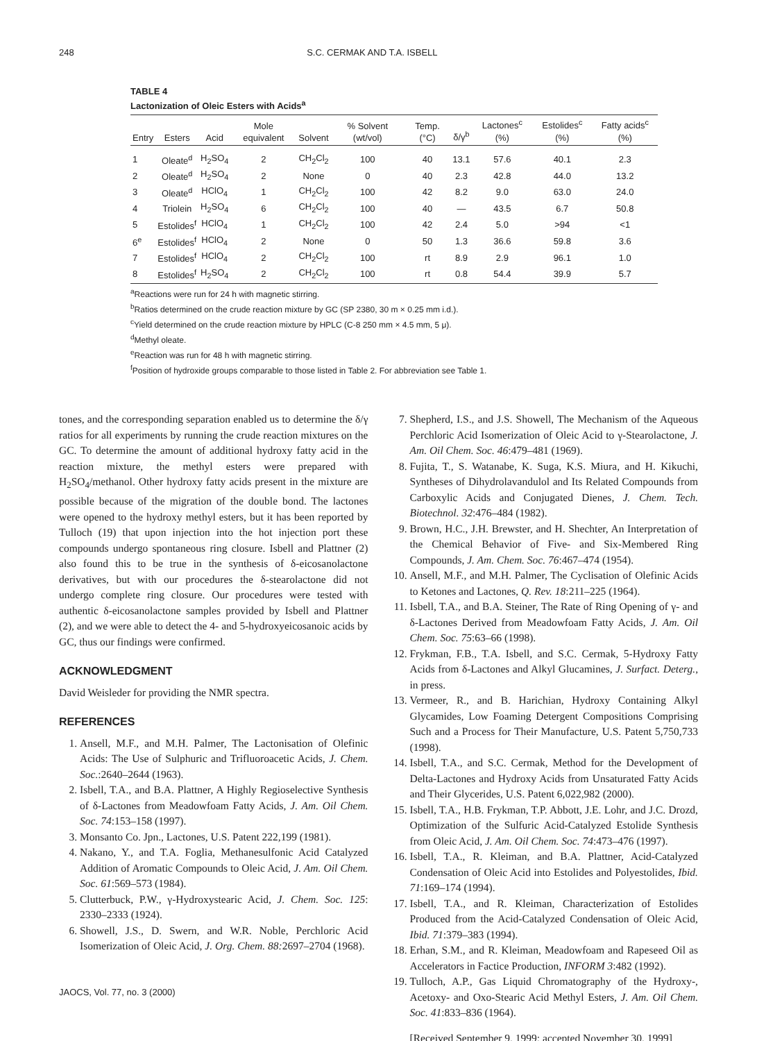248 S.C. CERMAK AND T.A. ISBELL
TABLE 4
Lactonization of Oleic Esters with Acids<sup>a</sup>
| Entry | Esters | Acid | Mole equivalent | Solvent | % Solvent (wt/vol) | Temp. (°C) | δ/γ<sup>b</sup> | Lactones<sup>c</sup> (%) | Estolides<sup>c</sup> (%) | Fatty acids<sup>c</sup> (%) |
| --- | --- | --- | --- | --- | --- | --- | --- | --- | --- | --- |
| 1 | Oleate<sup>d</sup> | H<sub>2</sub>SO<sub>4</sub> | 2 | CH<sub>2</sub>Cl<sub>2</sub> | 100 | 40 | 13.1 | 57.6 | 40.1 | 2.3 |
| 2 | Oleate<sup>d</sup> | H<sub>2</sub>SO<sub>4</sub> | 2 | None | 0 | 40 | 2.3 | 42.8 | 44.0 | 13.2 |
| 3 | Oleate<sup>d</sup> | HClO<sub>4</sub> | 1 | CH<sub>2</sub>Cl<sub>2</sub> | 100 | 42 | 8.2 | 9.0 | 63.0 | 24.0 |
| 4 | Triolein | H<sub>2</sub>SO<sub>4</sub> | 6 | CH<sub>2</sub>Cl<sub>2</sub> | 100 | 40 | — | 43.5 | 6.7 | 50.8 |
| 5 | Estolides<sup>f</sup> | HClO<sub>4</sub> | 1 | CH<sub>2</sub>Cl<sub>2</sub> | 100 | 42 | 2.4 | 5.0 | >94 | <1 |
| 6<sup>e</sup> | Estolides<sup>f</sup> | HClO<sub>4</sub> | 2 | None | 0 | 50 | 1.3 | 36.6 | 59.8 | 3.6 |
| 7 | Estolides<sup>f</sup> | HClO<sub>4</sub> | 2 | CH<sub>2</sub>Cl<sub>2</sub> | 100 | rt | 8.9 | 2.9 | 96.1 | 1.0 |
| 8 | Estolides<sup>f</sup> | H<sub>2</sub>SO<sub>4</sub> | 2 | CH<sub>2</sub>Cl<sub>2</sub> | 100 | rt | 0.8 | 54.4 | 39.9 | 5.7 |
<sup>a</sup> Reactions were run for 24 h with magnetic stirring.
<sup>b</sup> Ratios determined on the crude reaction mixture by GC (SP 2380, 30 m × 0.25 mm i.d.).
<sup>c</sup> Yield determined on the crude reaction mixture by HPLC (C-8 250 mm × 4.5 mm, 5 μ).
<sup>d</sup> Methyl oleate.
<sup>e</sup> Reaction was run for 48 h with magnetic stirring.
<sup>f</sup> Position of hydroxide groups comparable to those listed in Table 2. For abbreviation see Table 1.
tones, and the corresponding separation enabled us to determine the δ/γ ratios for all experiments by running the crude reaction mixtures on the GC. To determine the amount of additional hydroxy fatty acid in the reaction mixture, the methyl esters were prepared with H<sub>2</sub>SO<sub>4</sub>/methanol. Other hydroxy fatty acids present in the mixture are possible because of the migration of the double bond. The lactones were opened to the hydroxy methyl esters, but it has been reported by Tulloch (19) that upon injection into the hot injection port these compounds undergo spontaneous ring closure. Isbell and Plattner (2) also found this to be true in the synthesis of δ-eicosanolactone derivatives, but with our procedures the δ-stearolactone did not undergo complete ring closure. Our procedures were tested with authentic δ-eicosanolactone samples provided by Isbell and Plattner (2), and we were able to detect the 4- and 5-hydroxyeicosanoic acids by GC, thus our findings were confirmed.
ACKNOWLEDGMENT
David Weisleder for providing the NMR spectra.
REFERENCES
1. Ansell, M.F., and M.H. Palmer, The Lactonisation of Olefinic Acids: The Use of Sulphuric and Trifluoroacetic Acids, J. Chem. Soc.:2640–2644 (1963).
2. Isbell, T.A., and B.A. Plattner, A Highly Regioselective Synthesis of δ-Lactones from Meadowfoam Fatty Acids, J. Am. Oil Chem. Soc. 74:153–158 (1997).
3. Monsanto Co. Jpn., Lactones, U.S. Patent 222,199 (1981).
4. Nakano, Y., and T.A. Foglia, Methanesulfonic Acid Catalyzed Addition of Aromatic Compounds to Oleic Acid, J. Am. Oil Chem. Soc. 61:569–573 (1984).
5. Clutterbuck, P.W., γ-Hydroxystearic Acid, J. Chem. Soc. 125: 2330–2333 (1924).
6. Showell, J.S., D. Swern, and W.R. Noble, Perchloric Acid Isomerization of Oleic Acid, J. Org. Chem. 88: 2697–2704 (1968).
7. Shepherd, I.S., and J.S. Showell, The Mechanism of the Aqueous Perchloric Acid Isomerization of Oleic Acid to γ-Stearolactone, J. Am. Oil Chem. Soc. 46:479–481 (1969).
8. Fujita, T., S. Watanabe, K. Suga, K.S. Miura, and H. Kikuchi, Syntheses of Dihydrolavandulol and Its Related Compounds from Carboxylic Acids and Conjugated Dienes, J. Chem. Tech. Biotechnol. 32:476–484 (1982).
9. Brown, H.C., J.H. Brewster, and H. Shechter, An Interpretation of the Chemical Behavior of Five- and Six-Membered Ring Compounds, J. Am. Chem. Soc. 76:467–474 (1954).
10. Ansell, M.F., and M.H. Palmer, The Cyclisation of Olefinic Acids to Ketones and Lactones, Q. Rev. 18:211–225 (1964).
11. Isbell, T.A., and B.A. Steiner, The Rate of Ring Opening of γ- and δ-Lactones Derived from Meadowfoam Fatty Acids, J. Am. Oil Chem. Soc. 75:63–66 (1998).
12. Frykman, F.B., T.A. Isbell, and S.C. Cermak, 5-Hydroxy Fatty Acids from δ-Lactones and Alkyl Glucamines, J. Surfact. Deterg., in press.
13. Vermeer, R., and B. Harichian, Hydroxy Containing Alkyl Glycamides, Low Foaming Detergent Compositions Comprising Such and a Process for Their Manufacture, U.S. Patent 5,750,733 (1998).
14. Isbell, T.A., and S.C. Cermak, Method for the Development of Delta-Lactones and Hydroxy Acids from Unsaturated Fatty Acids and Their Glycerides, U.S. Patent 6,022,982 (2000).
15. Isbell, T.A., H.B. Frykman, T.P. Abbott, J.E. Lohr, and J.C. Drozd, Optimization of the Sulfuric Acid-Catalyzed Estolide Synthesis from Oleic Acid, J. Am. Oil Chem. Soc. 74:473–476 (1997).
16. Isbell, T.A., R. Kleiman, and B.A. Plattner, Acid-Catalyzed Condensation of Oleic Acid into Estolides and Polyestolides, Ibid. 71:169–174 (1994).
17. Isbell, T.A., and R. Kleiman, Characterization of Estolides Produced from the Acid-Catalyzed Condensation of Oleic Acid, Ibid. 71:379–383 (1994).
18. Erhan, S.M., and R. Kleiman, Meadowfoam and Rapeseed Oil as Accelerators in Factice Production, INFORM 3:482 (1992).
19. Tulloch, A.P., Gas Liquid Chromatography of the Hydroxy-, Acetoxy- and Oxo-Stearic Acid Methyl Esters, J. Am. Oil Chem. Soc. 41:833–836 (1964).
[Received September 9, 1999; accepted November 30, 1999]
JAOCS, Vol. 77, no. 3 (2000)